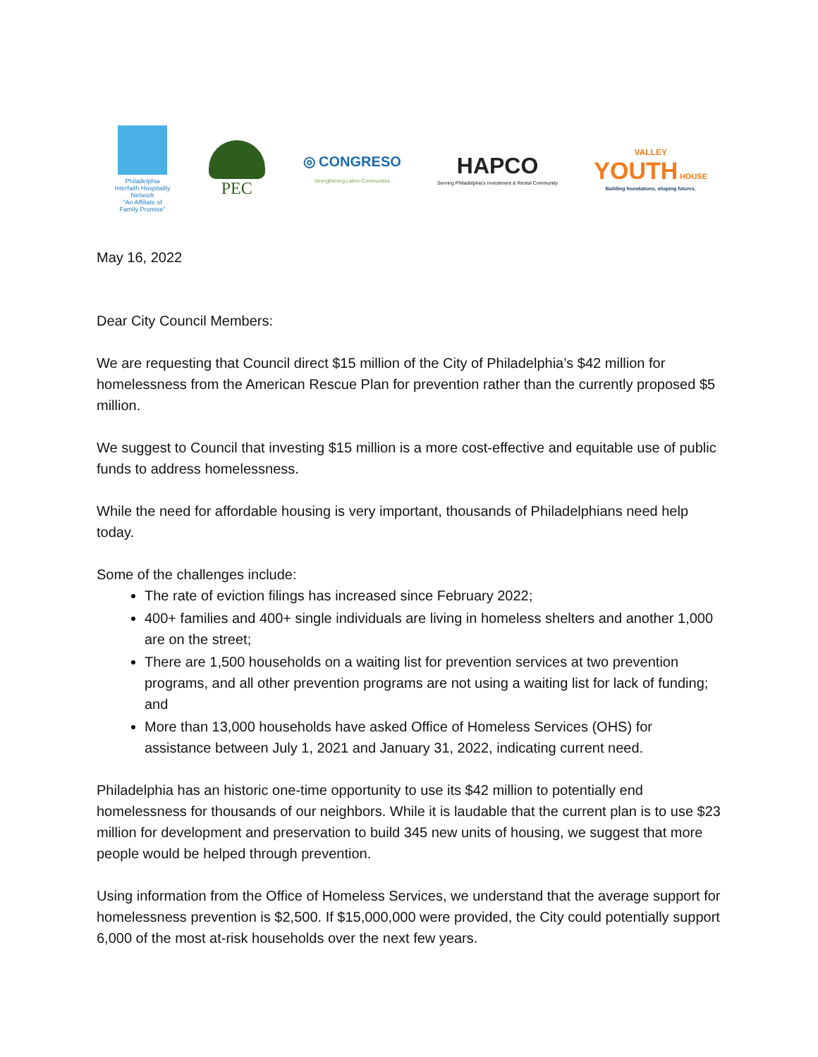Philadelphia Interfaith Hospitality Network
"An Affiliate of Family Promise"
PEC
◎ CONGRESO
Strengthening Latino Communities
HAPCO
Serving Philadelphia's Investment & Rental Community
VALLEY
YOUTH HOUSE
Building foundations, shaping futures.
May 16, 2022
Dear City Council Members:
We are requesting that Council direct $15 million of the City of Philadelphia’s $42 million for homelessness from the American Rescue Plan for prevention rather than the currently proposed $5 million.
We suggest to Council that investing $15 million is a more cost-effective and equitable use of public funds to address homelessness.
While the need for affordable housing is very important, thousands of Philadelphians need help today.
Some of the challenges include:
The rate of eviction filings has increased since February 2022;
400+ families and 400+ single individuals are living in homeless shelters and another 1,000 are on the street;
There are 1,500 households on a waiting list for prevention services at two prevention programs, and all other prevention programs are not using a waiting list for lack of funding; and
More than 13,000 households have asked Office of Homeless Services (OHS) for assistance between July 1, 2021 and January 31, 2022, indicating current need.
Philadelphia has an historic one-time opportunity to use its $42 million to potentially end homelessness for thousands of our neighbors. While it is laudable that the current plan is to use $23 million for development and preservation to build 345 new units of housing, we suggest that more people would be helped through prevention.
Using information from the Office of Homeless Services, we understand that the average support for homelessness prevention is $2,500. If $15,000,000 were provided, the City could potentially support 6,000 of the most at-risk households over the next few years.